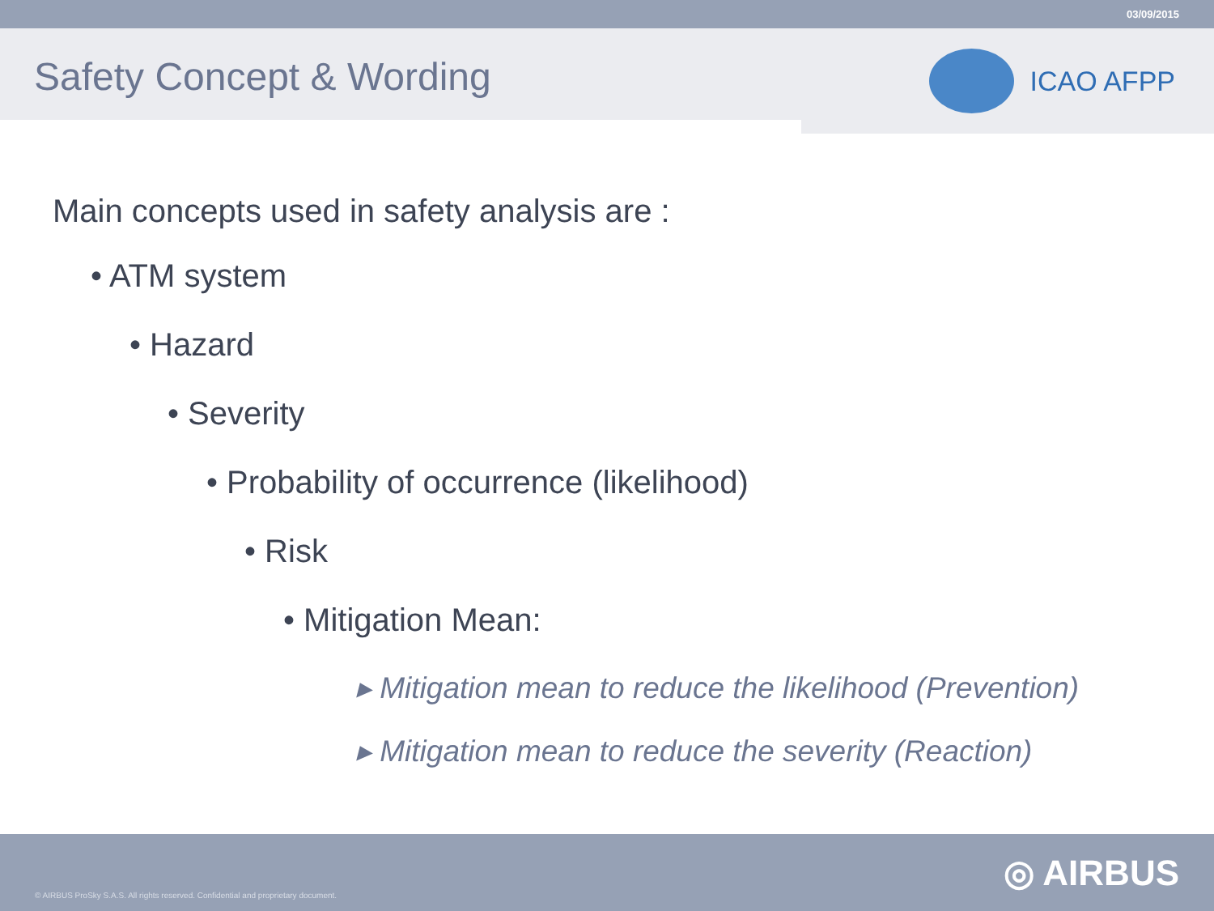03/09/2015
Safety Concept & Wording
ICAO AFPP
Main concepts used in safety analysis are :
• ATM system
• Hazard
• Severity
• Probability of occurrence (likelihood)
• Risk
• Mitigation Mean:
▸ Mitigation mean to reduce the likelihood (Prevention)
▸ Mitigation mean to reduce the severity (Reaction)
© AIRBUS ProSky S.A.S. All rights reserved. Confidential and proprietary document.
◎ AIRBUS